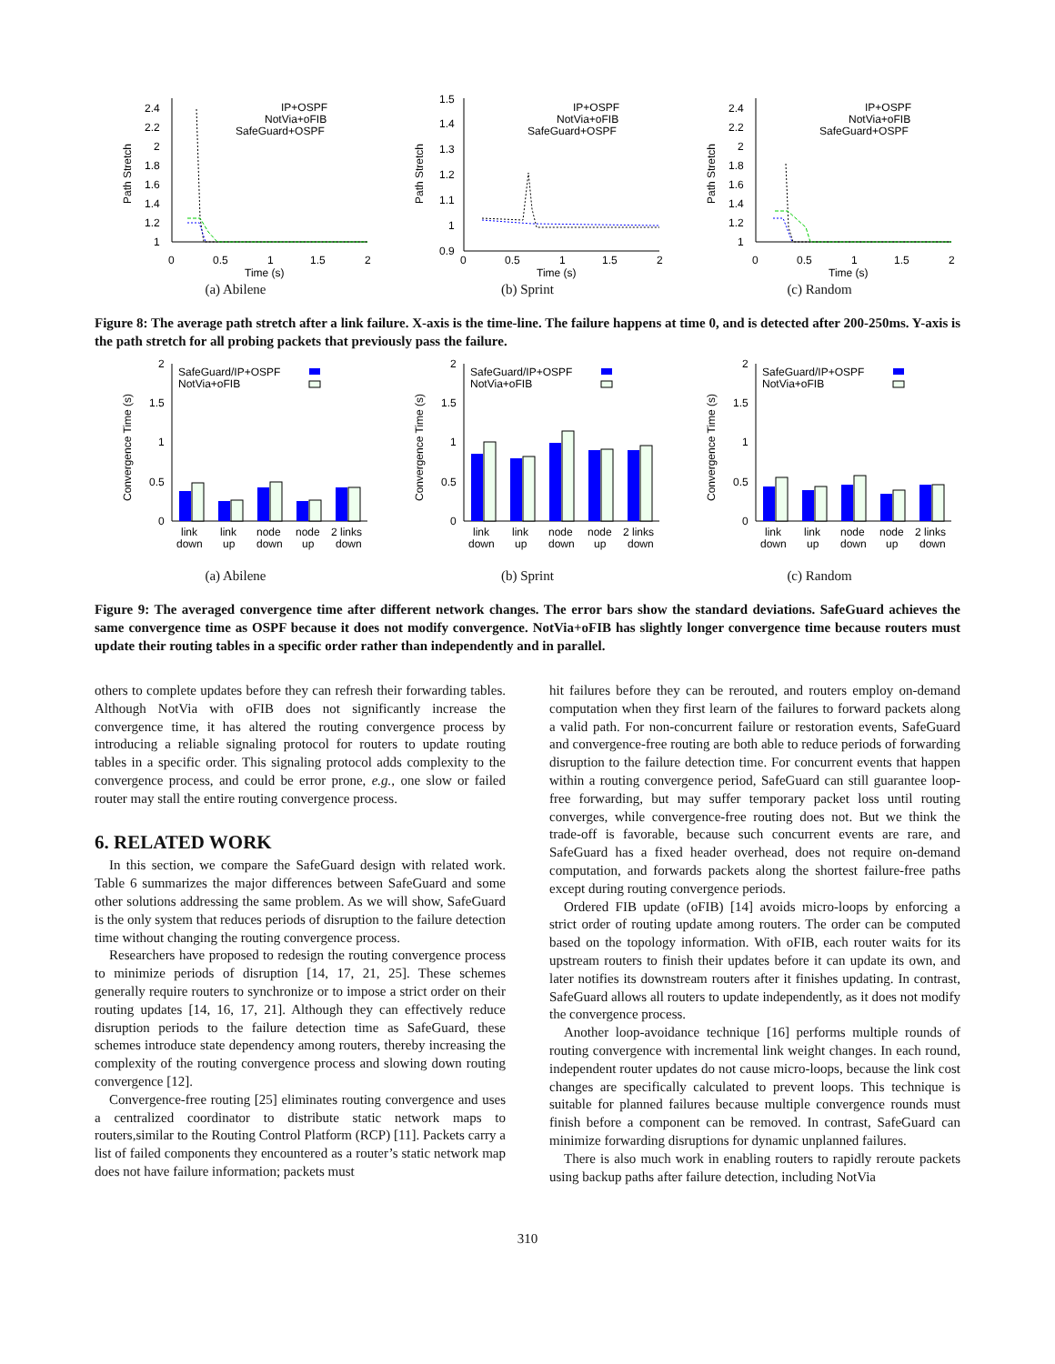Path Stretch
2.4
2.2
2
1.8
1.6
1.4
1.2
1
0
0.5
1
1.5
2
Time (s)
IP+OSPF
NotVia+oFIB
SafeGuard+OSPF
(a) Abilene
Path Stretch
1.5
1.4
1.3
1.2
1.1
1
0.9
0
0.5
1
1.5
2
Time (s)
IP+OSPF
NotVia+oFIB
SafeGuard+OSPF
(b) Sprint
Path Stretch
2.4
2.2
2
1.8
1.6
1.4
1.2
1
0
0.5
1
1.5
2
Time (s)
IP+OSPF
NotVia+oFIB
SafeGuard+OSPF
(c) Random
Figure 8: The average path stretch after a link failure. X-axis is the time-line. The failure happens at time 0, and is detected after 200-250ms. Y-axis is the path stretch for all probing packets that previously pass the failure.
Convergence Time (s)
2
1.5
1
0.5
0
SafeGuard/IP+OSPF
NotVia+oFIB
link
down
link
up
node
down
node
up
2 links
down
(a) Abilene
Convergence Time (s)
2
1.5
1
0.5
0
SafeGuard/IP+OSPF
NotVia+oFIB
link
down
link
up
node
down
node
up
2 links
down
(b) Sprint
Convergence Time (s)
2
1.5
1
0.5
0
SafeGuard/IP+OSPF
NotVia+oFIB
link
down
link
up
node
down
node
up
2 links
down
(c) Random
Figure 9: The averaged convergence time after different network changes. The error bars show the standard deviations. SafeGuard achieves the same convergence time as OSPF because it does not modify convergence. NotVia+oFIB has slightly longer convergence time because routers must update their routing tables in a specific order rather than independently and in parallel.
others to complete updates before they can refresh their forwarding tables. Although NotVia with oFIB does not significantly increase the convergence time, it has altered the routing convergence process by introducing a reliable signaling protocol for routers to update routing tables in a specific order. This signaling protocol adds complexity to the convergence process, and could be error prone, e.g., one slow or failed router may stall the entire routing convergence process.
6. RELATED WORK
In this section, we compare the SafeGuard design with related work. Table 6 summarizes the major differences between SafeGuard and some other solutions addressing the same problem. As we will show, SafeGuard is the only system that reduces periods of disruption to the failure detection time without changing the routing convergence process.
Researchers have proposed to redesign the routing convergence process to minimize periods of disruption [14, 17, 21, 25]. These schemes generally require routers to synchronize or to impose a strict order on their routing updates [14, 16, 17, 21]. Although they can effectively reduce disruption periods to the failure detection time as SafeGuard, these schemes introduce state dependency among routers, thereby increasing the complexity of the routing convergence process and slowing down routing convergence [12].
Convergence-free routing [25] eliminates routing convergence and uses a centralized coordinator to distribute static network maps to routers,similar to the Routing Control Platform (RCP) [11]. Packets carry a list of failed components they encountered as a router’s static network map does not have failure information; packets must
hit failures before they can be rerouted, and routers employ on-demand computation when they first learn of the failures to forward packets along a valid path. For non-concurrent failure or restoration events, SafeGuard and convergence-free routing are both able to reduce periods of forwarding disruption to the failure detection time. For concurrent events that happen within a routing convergence period, SafeGuard can still guarantee loop-free forwarding, but may suffer temporary packet loss until routing converges, while convergence-free routing does not. But we think the trade-off is favorable, because such concurrent events are rare, and SafeGuard has a fixed header overhead, does not require on-demand computation, and forwards packets along the shortest failure-free paths except during routing convergence periods.
Ordered FIB update (oFIB) [14] avoids micro-loops by enforcing a strict order of routing update among routers. The order can be computed based on the topology information. With oFIB, each router waits for its upstream routers to finish their updates before it can update its own, and later notifies its downstream routers after it finishes updating. In contrast, SafeGuard allows all routers to update independently, as it does not modify the convergence process.
Another loop-avoidance technique [16] performs multiple rounds of routing convergence with incremental link weight changes. In each round, independent router updates do not cause micro-loops, because the link cost changes are specifically calculated to prevent loops. This technique is suitable for planned failures because multiple convergence rounds must finish before a component can be removed. In contrast, SafeGuard can minimize forwarding disruptions for dynamic unplanned failures.
There is also much work in enabling routers to rapidly reroute packets using backup paths after failure detection, including NotVia
310